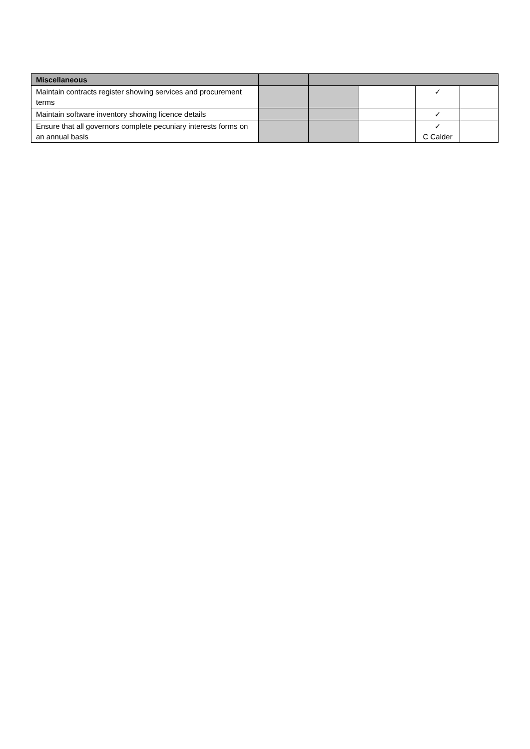| Miscellaneous | | | | | |
| Maintain contracts register showing services and procurement terms | | | | ✓ | |
| Maintain software inventory showing licence details | | | | ✓ | |
| Ensure that all governors complete pecuniary interests forms on an annual basis | | | | ✓ C Calder | |